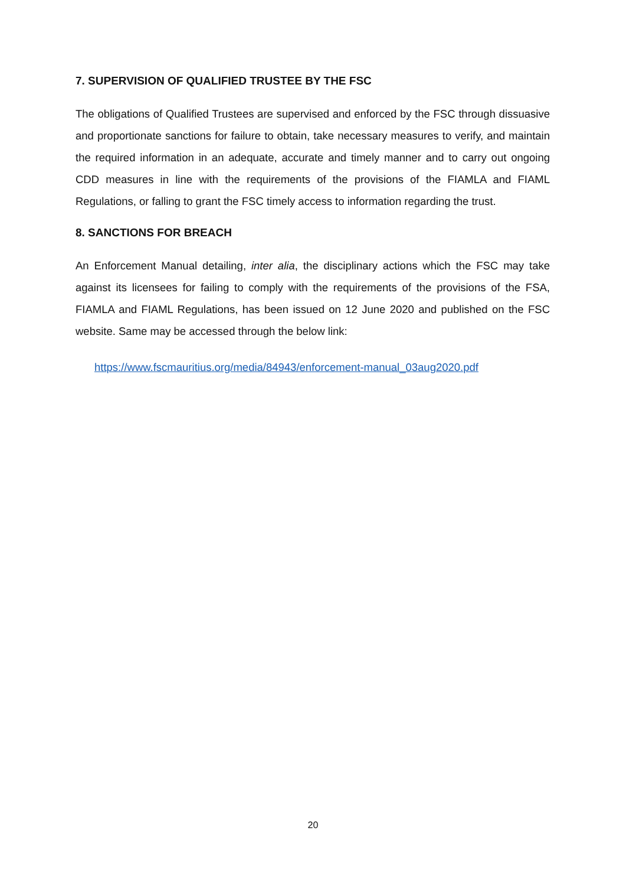7. SUPERVISION OF QUALIFIED TRUSTEE BY THE FSC
The obligations of Qualified Trustees are supervised and enforced by the FSC through dissuasive and proportionate sanctions for failure to obtain, take necessary measures to verify, and maintain the required information in an adequate, accurate and timely manner and to carry out ongoing CDD measures in line with the requirements of the provisions of the FIAMLA and FIAML Regulations, or falling to grant the FSC timely access to information regarding the trust.
8. SANCTIONS FOR BREACH
An Enforcement Manual detailing, inter alia, the disciplinary actions which the FSC may take against its licensees for failing to comply with the requirements of the provisions of the FSA, FIAMLA and FIAML Regulations, has been issued on 12 June 2020 and published on the FSC website. Same may be accessed through the below link:
https://www.fscmauritius.org/media/84943/enforcement-manual_03aug2020.pdf
20